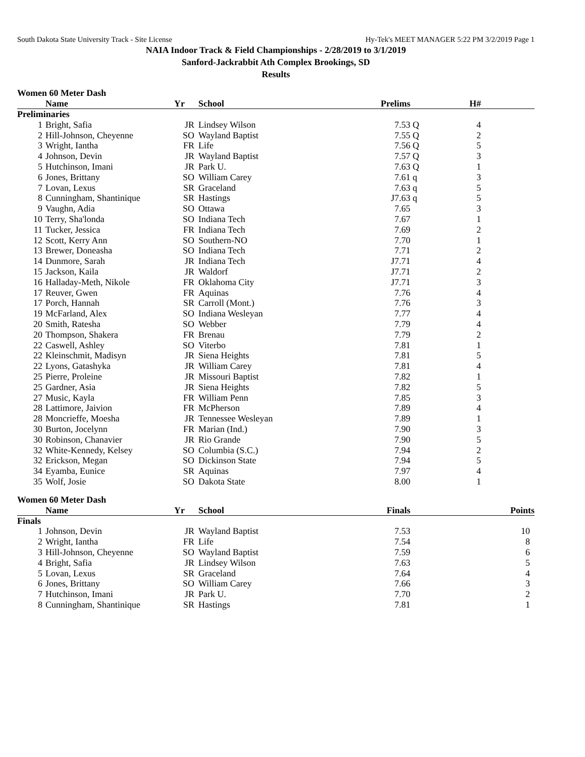South Dakota State University Track - Site License Hy-Tek's MEET MANAGER 5:22 PM 3/2/2019 Page 1
NAIA Indoor Track & Field Championships - 2/28/2019 to 3/1/2019
Sanford-Jackrabbit Ath Complex Brookings, SD
Results
Women 60 Meter Dash
| | Name | Yr | School | Prelims | | H# | |
| --- | --- | --- | --- | --- | --- | --- | --- |
| Preliminaries | | | | | | | |
| 1 | Bright, Safia | JR | Lindsey Wilson | 7.53 | Q | 4 | |
| 2 | Hill-Johnson, Cheyenne | SO | Wayland Baptist | 7.55 | Q | 2 | |
| 3 | Wright, Iantha | FR | Life | 7.56 | Q | 5 | |
| 4 | Johnson, Devin | JR | Wayland Baptist | 7.57 | Q | 3 | |
| 5 | Hutchinson, Imani | JR | Park U. | 7.63 | Q | 1 | |
| 6 | Jones, Brittany | SO | William Carey | 7.61 | q | 3 | |
| 7 | Lovan, Lexus | SR | Graceland | 7.63 | q | 5 | |
| 8 | Cunningham, Shantinique | SR | Hastings | J7.63 | q | 5 | |
| 9 | Vaughn, Adia | SO | Ottawa | 7.65 | | 3 | |
| 10 | Terry, Sha'londa | SO | Indiana Tech | 7.67 | | 1 | |
| 11 | Tucker, Jessica | FR | Indiana Tech | 7.69 | | 2 | |
| 12 | Scott, Kerry Ann | SO | Southern-NO | 7.70 | | 1 | |
| 13 | Brewer, Doneasha | SO | Indiana Tech | 7.71 | | 2 | |
| 14 | Dunmore, Sarah | JR | Indiana Tech | J7.71 | | 4 | |
| 15 | Jackson, Kaila | JR | Waldorf | J7.71 | | 2 | |
| 16 | Halladay-Meth, Nikole | FR | Oklahoma City | J7.71 | | 3 | |
| 17 | Reuver, Gwen | FR | Aquinas | 7.76 | | 4 | |
| 17 | Porch, Hannah | SR | Carroll (Mont.) | 7.76 | | 3 | |
| 19 | McFarland, Alex | SO | Indiana Wesleyan | 7.77 | | 4 | |
| 20 | Smith, Ratesha | SO | Webber | 7.79 | | 4 | |
| 20 | Thompson, Shakera | FR | Brenau | 7.79 | | 2 | |
| 22 | Caswell, Ashley | SO | Viterbo | 7.81 | | 1 | |
| 22 | Kleinschmit, Madisyn | JR | Siena Heights | 7.81 | | 5 | |
| 22 | Lyons, Gatashyka | JR | William Carey | 7.81 | | 4 | |
| 25 | Pierre, Proleine | JR | Missouri Baptist | 7.82 | | 1 | |
| 25 | Gardner, Asia | JR | Siena Heights | 7.82 | | 5 | |
| 27 | Music, Kayla | FR | William Penn | 7.85 | | 3 | |
| 28 | Lattimore, Jaivion | FR | McPherson | 7.89 | | 4 | |
| 28 | Moncrieffe, Moesha | JR | Tennessee Wesleyan | 7.89 | | 1 | |
| 30 | Burton, Jocelynn | FR | Marian (Ind.) | 7.90 | | 3 | |
| 30 | Robinson, Chanavier | JR | Rio Grande | 7.90 | | 5 | |
| 32 | White-Kennedy, Kelsey | SO | Columbia (S.C.) | 7.94 | | 2 | |
| 32 | Erickson, Megan | SO | Dickinson State | 7.94 | | 5 | |
| 34 | Eyamba, Eunice | SR | Aquinas | 7.97 | | 4 | |
| 35 | Wolf, Josie | SO | Dakota State | 8.00 | | 1 | |
Women 60 Meter Dash
| | Name | Yr | School | Finals | Points |
| --- | --- | --- | --- | --- | --- |
| Finals | | | | | |
| 1 | Johnson, Devin | JR | Wayland Baptist | 7.53 | 10 |
| 2 | Wright, Iantha | FR | Life | 7.54 | 8 |
| 3 | Hill-Johnson, Cheyenne | SO | Wayland Baptist | 7.59 | 6 |
| 4 | Bright, Safia | JR | Lindsey Wilson | 7.63 | 5 |
| 5 | Lovan, Lexus | SR | Graceland | 7.64 | 4 |
| 6 | Jones, Brittany | SO | William Carey | 7.66 | 3 |
| 7 | Hutchinson, Imani | JR | Park U. | 7.70 | 2 |
| 8 | Cunningham, Shantinique | SR | Hastings | 7.81 | 1 |